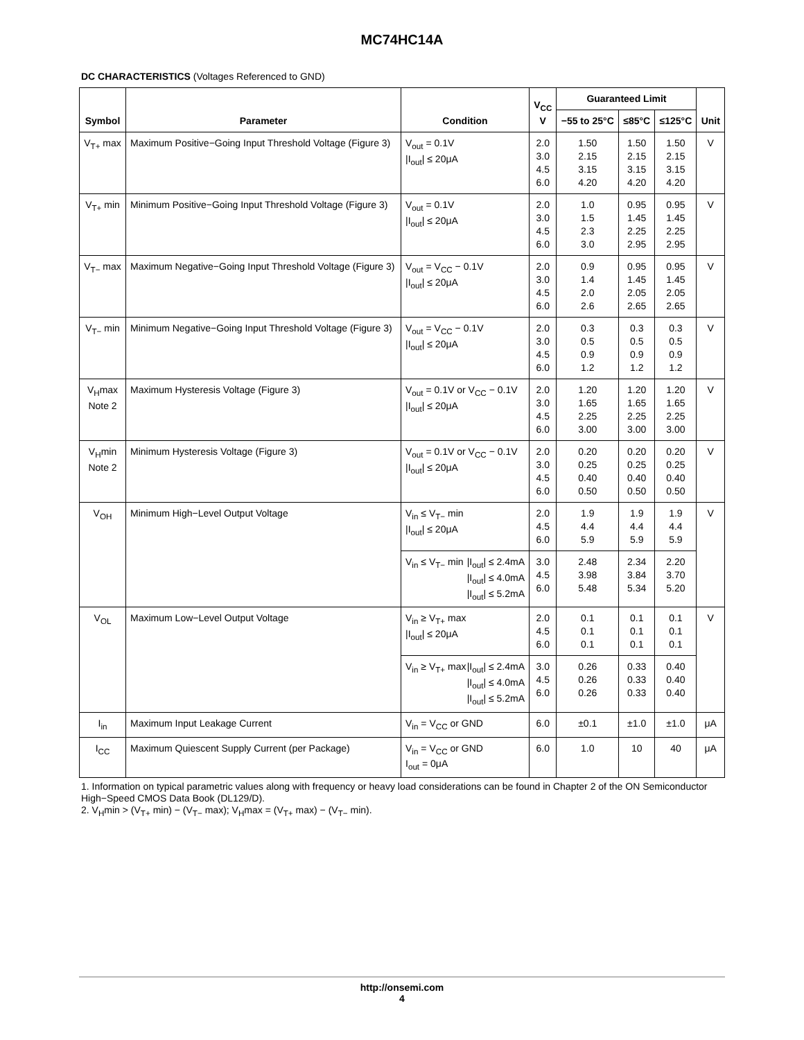MC74HC14A
DC CHARACTERISTICS (Voltages Referenced to GND)
| Symbol | Parameter | Condition | V<sub>CC</sub> V | Guaranteed Limit | | | Unit |
| --- | --- | --- | --- | --- | --- | --- | --- |
| | | | | −55 to 25°C | ≤85°C | ≤125°C | |
| V<sub>T+</sub> max | Maximum Positive−Going Input Threshold Voltage (Figure 3) | V<sub>out</sub> = 0.1V /I<sub>out</sub>/ ≤ 20μA | 2.0 3.0 4.5 6.0 | 1.50 2.15 3.15 4.20 | 1.50 2.15 3.15 4.20 | 1.50 2.15 3.15 4.20 | V |
| V<sub>T+</sub> min | Minimum Positive−Going Input Threshold Voltage (Figure 3) | V<sub>out</sub> = 0.1V /I<sub>out</sub>/ ≤ 20μA | 2.0 3.0 4.5 6.0 | 1.0 1.5 2.3 3.0 | 0.95 1.45 2.25 2.95 | 0.95 1.45 2.25 2.95 | V |
| V<sub>T−</sub> max | Maximum Negative−Going Input Threshold Voltage (Figure 3) | V<sub>out</sub> = V<sub>CC</sub> − 0.1V /I<sub>out</sub>/ ≤ 20μA | 2.0 3.0 4.5 6.0 | 0.9 1.4 2.0 2.6 | 0.95 1.45 2.05 2.65 | 0.95 1.45 2.05 2.65 | V |
| V<sub>T−</sub> min | Minimum Negative−Going Input Threshold Voltage (Figure 3) | V<sub>out</sub> = V<sub>CC</sub> − 0.1V /I<sub>out</sub>/ ≤ 20μA | 2.0 3.0 4.5 6.0 | 0.3 0.5 0.9 1.2 | 0.3 0.5 0.9 1.2 | 0.3 0.5 0.9 1.2 | V |
| V<sub>H</sub>max Note 2 | Maximum Hysteresis Voltage (Figure 3) | V<sub>out</sub> = 0.1V or V<sub>CC</sub> − 0.1V /I<sub>out</sub>/ ≤ 20μA | 2.0 3.0 4.5 6.0 | 1.20 1.65 2.25 3.00 | 1.20 1.65 2.25 3.00 | 1.20 1.65 2.25 3.00 | V |
| V<sub>H</sub>min Note 2 | Minimum Hysteresis Voltage (Figure 3) | V<sub>out</sub> = 0.1V or V<sub>CC</sub> − 0.1V /I<sub>out</sub>/ ≤ 20μA | 2.0 3.0 4.5 6.0 | 0.20 0.25 0.40 0.50 | 0.20 0.25 0.40 0.50 | 0.20 0.25 0.40 0.50 | V |
| V<sub>OH</sub> | Minimum High−Level Output Voltage | V<sub>in</sub> ≤ V<sub>T−</sub> min /I<sub>out</sub>/ ≤ 20μA | 2.0 4.5 6.0 | 1.9 4.4 5.9 | 1.9 4.4 5.9 | 1.9 4.4 5.9 | V |
| | | V<sub>in</sub> ≤ V<sub>T−</sub> min /I<sub>out</sub>/ ≤ 2.4mA /I<sub>out</sub>/ ≤ 4.0mA /I<sub>out</sub>/ ≤ 5.2mA | 3.0 4.5 6.0 | 2.48 3.98 5.48 | 2.34 3.84 5.34 | 2.20 3.70 5.20 | |
| V<sub>OL</sub> | Maximum Low−Level Output Voltage | V<sub>in</sub> ≥ V<sub>T+</sub> max /I<sub>out</sub>/ ≤ 20μA | 2.0 4.5 6.0 | 0.1 0.1 0.1 | 0.1 0.1 0.1 | 0.1 0.1 0.1 | V |
| | | V<sub>in</sub> ≥ V<sub>T+</sub> max /I<sub>out</sub>/ ≤ 2.4mA /I<sub>out</sub>/ ≤ 4.0mA /I<sub>out</sub>/ ≤ 5.2mA | 3.0 4.5 6.0 | 0.26 0.26 0.26 | 0.33 0.33 0.33 | 0.40 0.40 0.40 | |
| I<sub>in</sub> | Maximum Input Leakage Current | V<sub>in</sub> = V<sub>CC</sub> or GND | 6.0 | ±0.1 | ±1.0 | ±1.0 | μA |
| I<sub>CC</sub> | Maximum Quiescent Supply Current (per Package) | V<sub>in</sub> = V<sub>CC</sub> or GND I<sub>out</sub> = 0μA | 6.0 | 1.0 | 10 | 40 | μA |
1. Information on typical parametric values along with frequency or heavy load considerations can be found in Chapter 2 of the ON Semiconductor High−Speed CMOS Data Book (DL129/D).
2. V<sub>H</sub>min > (V<sub>T+</sub> min) − (V<sub>T−</sub> max); V<sub>H</sub>max = (V<sub>T+</sub> max) − (V<sub>T−</sub> min).
http://onsemi.com
4